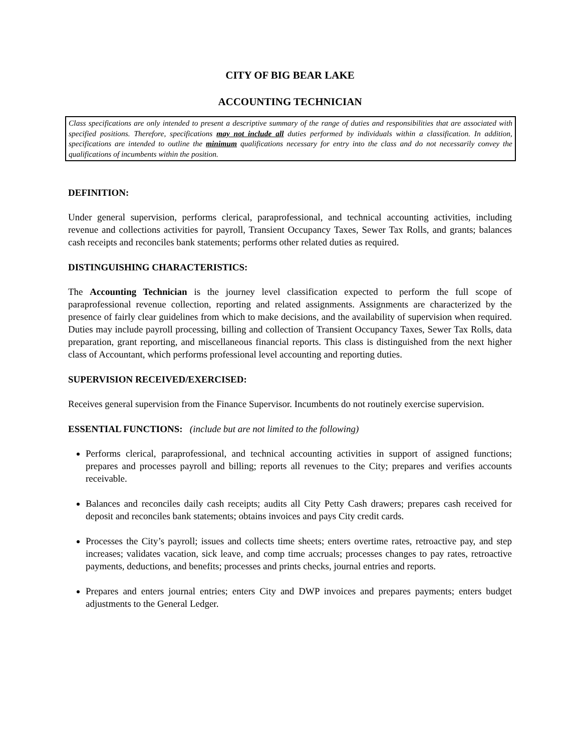CITY OF BIG BEAR LAKE
ACCOUNTING TECHNICIAN
Class specifications are only intended to present a descriptive summary of the range of duties and responsibilities that are associated with specified positions. Therefore, specifications may not include all duties performed by individuals within a classification. In addition, specifications are intended to outline the minimum qualifications necessary for entry into the class and do not necessarily convey the qualifications of incumbents within the position.
DEFINITION:
Under general supervision, performs clerical, paraprofessional, and technical accounting activities, including revenue and collections activities for payroll, Transient Occupancy Taxes, Sewer Tax Rolls, and grants; balances cash receipts and reconciles bank statements; performs other related duties as required.
DISTINGUISHING CHARACTERISTICS:
The Accounting Technician is the journey level classification expected to perform the full scope of paraprofessional revenue collection, reporting and related assignments. Assignments are characterized by the presence of fairly clear guidelines from which to make decisions, and the availability of supervision when required. Duties may include payroll processing, billing and collection of Transient Occupancy Taxes, Sewer Tax Rolls, data preparation, grant reporting, and miscellaneous financial reports. This class is distinguished from the next higher class of Accountant, which performs professional level accounting and reporting duties.
SUPERVISION RECEIVED/EXERCISED:
Receives general supervision from the Finance Supervisor. Incumbents do not routinely exercise supervision.
ESSENTIAL FUNCTIONS: (include but are not limited to the following)
Performs clerical, paraprofessional, and technical accounting activities in support of assigned functions; prepares and processes payroll and billing; reports all revenues to the City; prepares and verifies accounts receivable.
Balances and reconciles daily cash receipts; audits all City Petty Cash drawers; prepares cash received for deposit and reconciles bank statements; obtains invoices and pays City credit cards.
Processes the City’s payroll; issues and collects time sheets; enters overtime rates, retroactive pay, and step increases; validates vacation, sick leave, and comp time accruals; processes changes to pay rates, retroactive payments, deductions, and benefits; processes and prints checks, journal entries and reports.
Prepares and enters journal entries; enters City and DWP invoices and prepares payments; enters budget adjustments to the General Ledger.